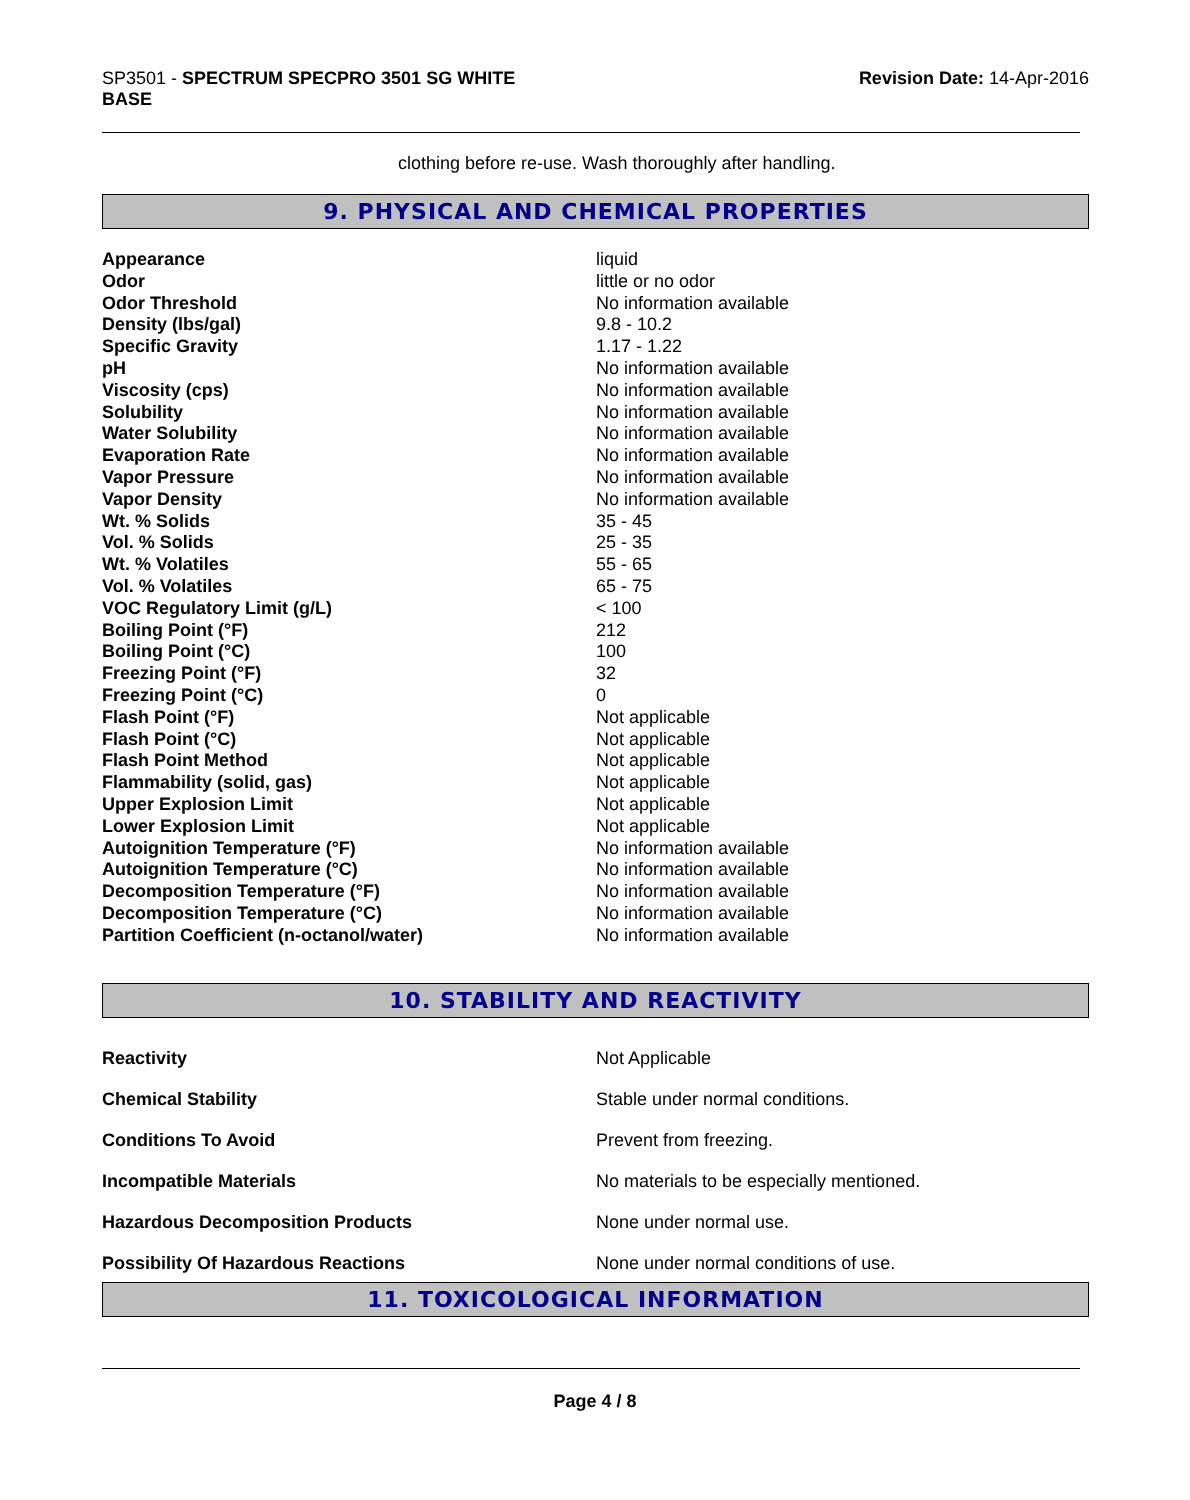SP3501 - SPECTRUM SPECPRO 3501 SG WHITE
BASE
Revision Date: 14-Apr-2016
clothing before re-use. Wash thoroughly after handling.
9. PHYSICAL AND CHEMICAL PROPERTIES
| Appearance | liquid |
| Odor | little or no odor |
| Odor Threshold | No information available |
| Density (lbs/gal) | 9.8 - 10.2 |
| Specific Gravity | 1.17 - 1.22 |
| pH | No information available |
| Viscosity (cps) | No information available |
| Solubility | No information available |
| Water Solubility | No information available |
| Evaporation Rate | No information available |
| Vapor Pressure | No information available |
| Vapor Density | No information available |
| Wt. % Solids | 35 - 45 |
| Vol. % Solids | 25 - 35 |
| Wt. % Volatiles | 55 - 65 |
| Vol. % Volatiles | 65 - 75 |
| VOC Regulatory Limit (g/L) | < 100 |
| Boiling Point (°F) | 212 |
| Boiling Point (°C) | 100 |
| Freezing Point (°F) | 32 |
| Freezing Point (°C) | 0 |
| Flash Point (°F) | Not applicable |
| Flash Point (°C) | Not applicable |
| Flash Point Method | Not applicable |
| Flammability (solid, gas) | Not applicable |
| Upper Explosion Limit | Not applicable |
| Lower Explosion Limit | Not applicable |
| Autoignition Temperature (°F) | No information available |
| Autoignition Temperature (°C) | No information available |
| Decomposition Temperature (°F) | No information available |
| Decomposition Temperature (°C) | No information available |
| Partition Coefficient (n-octanol/water) | No information available |
10. STABILITY AND REACTIVITY
| Reactivity | Not Applicable |
| Chemical Stability | Stable under normal conditions. |
| Conditions To Avoid | Prevent from freezing. |
| Incompatible Materials | No materials to be especially mentioned. |
| Hazardous Decomposition Products | None under normal use. |
| Possibility Of Hazardous Reactions | None under normal conditions of use. |
11. TOXICOLOGICAL INFORMATION
Page 4 / 8